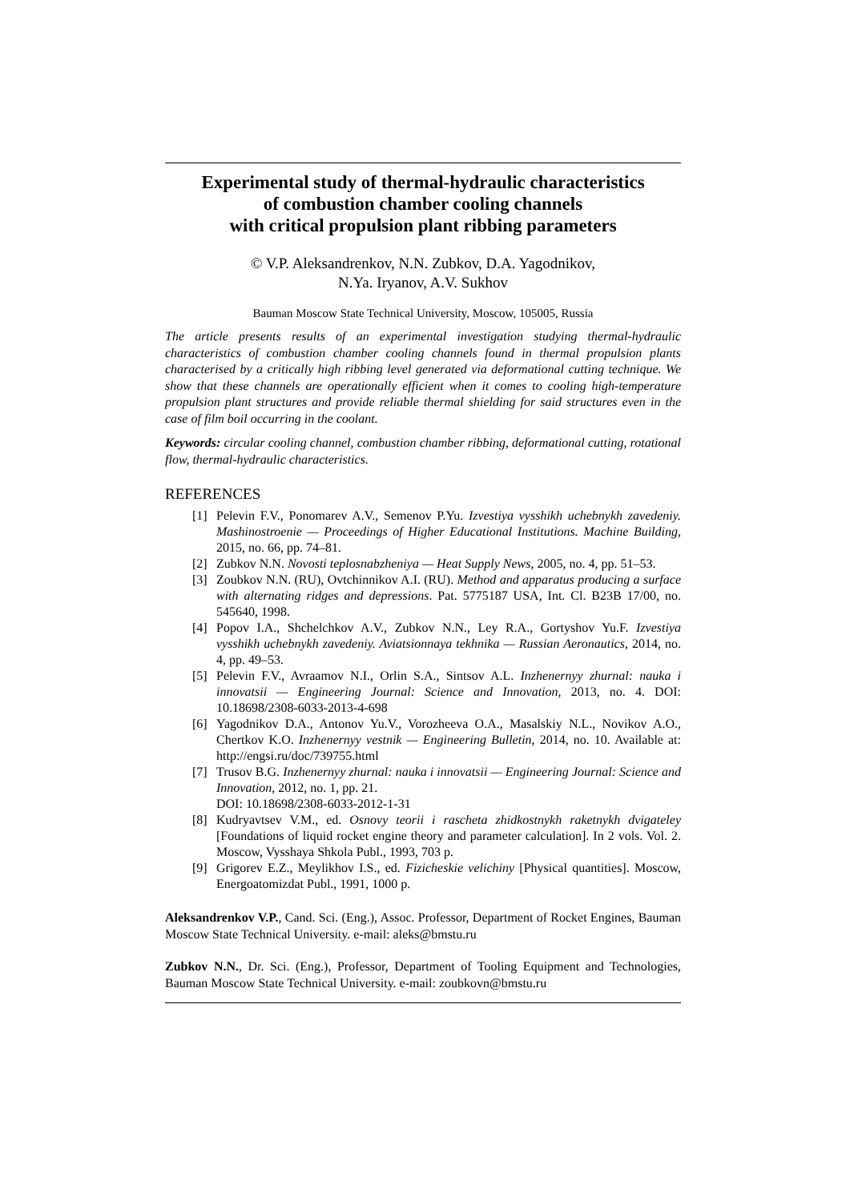Experimental study of thermal-hydraulic characteristics
of combustion chamber cooling channels
with critical propulsion plant ribbing parameters
© V.P. Aleksandrenkov, N.N. Zubkov, D.A. Yagodnikov,
N.Ya. Iryanov, A.V. Sukhov
Bauman Moscow State Technical University, Moscow, 105005, Russia
The article presents results of an experimental investigation studying thermal-hydraulic characteristics of combustion chamber cooling channels found in thermal propulsion plants characterised by a critically high ribbing level generated via deformational cutting technique. We show that these channels are operationally efficient when it comes to cooling high-temperature propulsion plant structures and provide reliable thermal shielding for said structures even in the case of film boil occurring in the coolant.
Keywords: circular cooling channel, combustion chamber ribbing, deformational cutting, rotational flow, thermal-hydraulic characteristics.
REFERENCES
[1] Pelevin F.V., Ponomarev A.V., Semenov P.Yu. Izvestiya vysshikh uchebnykh zavedeniy. Mashinostroenie — Proceedings of Higher Educational Institutions. Machine Building, 2015, no. 66, pp. 74–81.
[2] Zubkov N.N. Novosti teplosnabzheniya — Heat Supply News, 2005, no. 4, pp. 51–53.
[3] Zoubkov N.N. (RU), Ovtchinnikov A.I. (RU). Method and apparatus producing a surface with alternating ridges and depressions. Pat. 5775187 USA, Int. Cl. B23B 17/00, no. 545640, 1998.
[4] Popov I.A., Shchelchkov A.V., Zubkov N.N., Ley R.A., Gortyshov Yu.F. Izvestiya vysshikh uchebnykh zavedeniy. Aviatsionnaya tekhnika — Russian Aeronautics, 2014, no. 4, pp. 49–53.
[5] Pelevin F.V., Avraamov N.I., Orlin S.A., Sintsov A.L. Inzhenernyy zhurnal: nauka i innovatsii — Engineering Journal: Science and Innovation, 2013, no. 4. DOI: 10.18698/2308-6033-2013-4-698
[6] Yagodnikov D.A., Antonov Yu.V., Vorozheeva O.A., Masalskiy N.L., Novikov A.O., Chertkov K.O. Inzhenernyy vestnik — Engineering Bulletin, 2014, no. 10. Available at: http://engsi.ru/doc/739755.html
[7] Trusov B.G. Inzhenernyy zhurnal: nauka i innovatsii — Engineering Journal: Science and Innovation, 2012, no. 1, pp. 21.
DOI: 10.18698/2308-6033-2012-1-31
[8] Kudryavtsev V.M., ed. Osnovy teorii i rascheta zhidkostnykh raketnykh dvigateley [Foundations of liquid rocket engine theory and parameter calculation]. In 2 vols. Vol. 2. Moscow, Vysshaya Shkola Publ., 1993, 703 p.
[9] Grigorev E.Z., Meylikhov I.S., ed. Fizicheskie velichiny [Physical quantities]. Moscow, Energoatomizdat Publ., 1991, 1000 p.
Aleksandrenkov V.P., Cand. Sci. (Eng.), Assoc. Professor, Department of Rocket Engines, Bauman Moscow State Technical University. e-mail: aleks@bmstu.ru
Zubkov N.N., Dr. Sci. (Eng.), Professor, Department of Tooling Equipment and Technologies, Bauman Moscow State Technical University. e-mail: zoubkovn@bmstu.ru